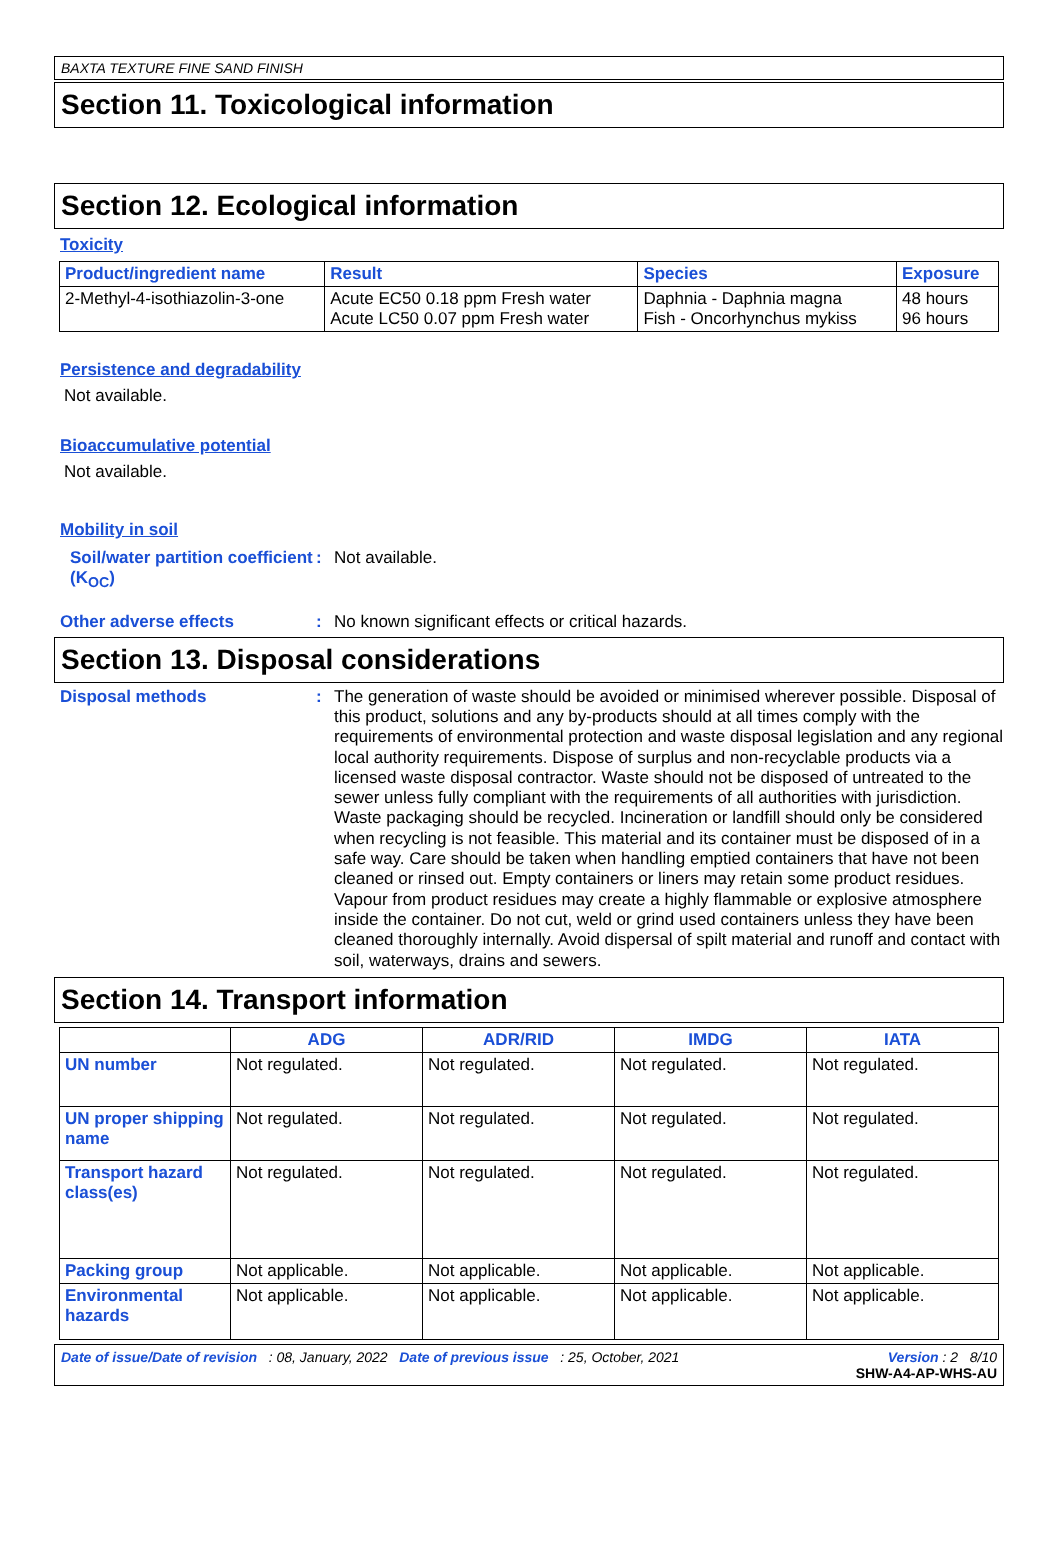BAXTA TEXTURE FINE SAND FINISH
Section 11. Toxicological information
Section 12. Ecological information
Toxicity
| Product/ingredient name | Result | Species | Exposure |
| --- | --- | --- | --- |
| 2-Methyl-4-isothiazolin-3-one | Acute EC50 0.18 ppm Fresh water Acute LC50 0.07 ppm Fresh water | Daphnia - Daphnia magna Fish - Oncorhynchus mykiss | 48 hours 96 hours |
Persistence and degradability
Not available.
Bioaccumulative potential
Not available.
Mobility in soil
Soil/water partition coefficient (K<sub>OC</sub>)
:
Not available.
Other adverse effects :
No known significant effects or critical hazards.
Section 13. Disposal considerations
Disposal methods :
The generation of waste should be avoided or minimised wherever possible. Disposal of this product, solutions and any by-products should at all times comply with the requirements of environmental protection and waste disposal legislation and any regional local authority requirements. Dispose of surplus and non-recyclable products via a licensed waste disposal contractor. Waste should not be disposed of untreated to the sewer unless fully compliant with the requirements of all authorities with jurisdiction. Waste packaging should be recycled. Incineration or landfill should only be considered when recycling is not feasible. This material and its container must be disposed of in a safe way. Care should be taken when handling emptied containers that have not been cleaned or rinsed out. Empty containers or liners may retain some product residues. Vapour from product residues may create a highly flammable or explosive atmosphere inside the container. Do not cut, weld or grind used containers unless they have been cleaned thoroughly internally. Avoid dispersal of spilt material and runoff and contact with soil, waterways, drains and sewers.
Section 14. Transport information
| | ADG | ADR/RID | IMDG | IATA |
| --- | --- | --- | --- | --- |
| UN number | Not regulated. | Not regulated. | Not regulated. | Not regulated. |
| UN proper shipping name | Not regulated. | Not regulated. | Not regulated. | Not regulated. |
| Transport hazard class(es) | Not regulated. | Not regulated. | Not regulated. | Not regulated. |
| Packing group | Not applicable. | Not applicable. | Not applicable. | Not applicable. |
| Environmental hazards | Not applicable. | Not applicable. | Not applicable. | Not applicable. |
Date of issue/Date of revision : 08, January, 2022 Date of previous issue : 25, October, 2021 Version : 2 8/10
SHW-A4-AP-WHS-AU